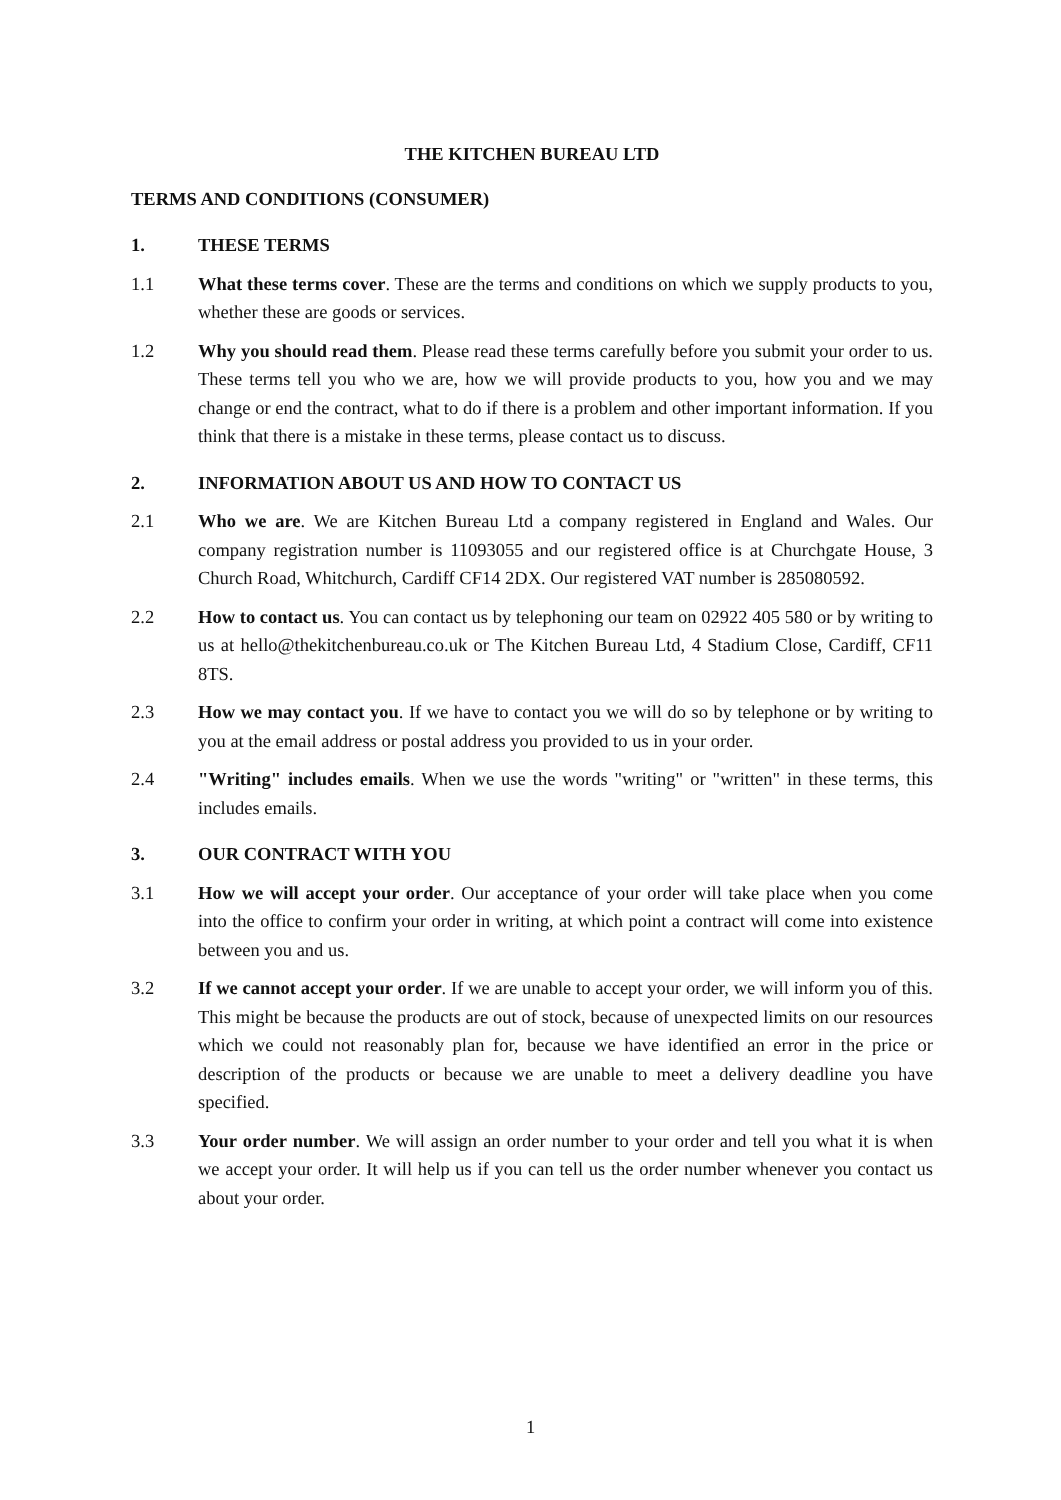THE KITCHEN BUREAU LTD
TERMS AND CONDITIONS (CONSUMER)
1. THESE TERMS
1.1 What these terms cover. These are the terms and conditions on which we supply products to you, whether these are goods or services.
1.2 Why you should read them. Please read these terms carefully before you submit your order to us. These terms tell you who we are, how we will provide products to you, how you and we may change or end the contract, what to do if there is a problem and other important information. If you think that there is a mistake in these terms, please contact us to discuss.
2. INFORMATION ABOUT US AND HOW TO CONTACT US
2.1 Who we are. We are Kitchen Bureau Ltd a company registered in England and Wales. Our company registration number is 11093055 and our registered office is at Churchgate House, 3 Church Road, Whitchurch, Cardiff CF14 2DX. Our registered VAT number is 285080592.
2.2 How to contact us. You can contact us by telephoning our team on 02922 405 580 or by writing to us at hello@thekitchenbureau.co.uk or The Kitchen Bureau Ltd, 4 Stadium Close, Cardiff, CF11 8TS.
2.3 How we may contact you. If we have to contact you we will do so by telephone or by writing to you at the email address or postal address you provided to us in your order.
2.4 "Writing" includes emails. When we use the words "writing" or "written" in these terms, this includes emails.
3. OUR CONTRACT WITH YOU
3.1 How we will accept your order. Our acceptance of your order will take place when you come into the office to confirm your order in writing, at which point a contract will come into existence between you and us.
3.2 If we cannot accept your order. If we are unable to accept your order, we will inform you of this. This might be because the products are out of stock, because of unexpected limits on our resources which we could not reasonably plan for, because we have identified an error in the price or description of the products or because we are unable to meet a delivery deadline you have specified.
3.3 Your order number. We will assign an order number to your order and tell you what it is when we accept your order. It will help us if you can tell us the order number whenever you contact us about your order.
1